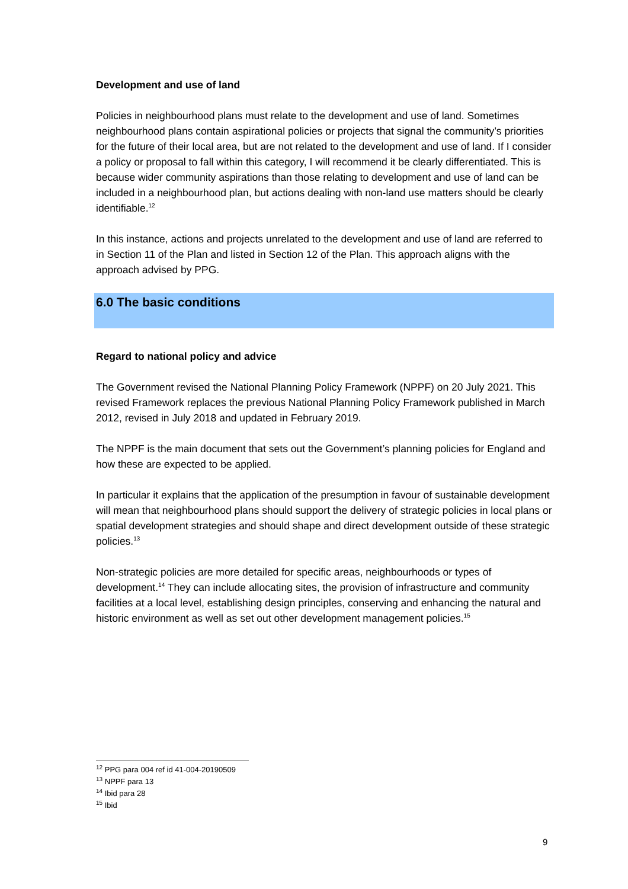Development and use of land
Policies in neighbourhood plans must relate to the development and use of land. Sometimes neighbourhood plans contain aspirational policies or projects that signal the community’s priorities for the future of their local area, but are not related to the development and use of land. If I consider a policy or proposal to fall within this category, I will recommend it be clearly differentiated. This is because wider community aspirations than those relating to development and use of land can be included in a neighbourhood plan, but actions dealing with non-land use matters should be clearly identifiable.<sup>12</sup>
In this instance, actions and projects unrelated to the development and use of land are referred to in Section 11 of the Plan and listed in Section 12 of the Plan. This approach aligns with the approach advised by PPG.
6.0 The basic conditions
Regard to national policy and advice
The Government revised the National Planning Policy Framework (NPPF) on 20 July 2021. This revised Framework replaces the previous National Planning Policy Framework published in March 2012, revised in July 2018 and updated in February 2019.
The NPPF is the main document that sets out the Government’s planning policies for England and how these are expected to be applied.
In particular it explains that the application of the presumption in favour of sustainable development will mean that neighbourhood plans should support the delivery of strategic policies in local plans or spatial development strategies and should shape and direct development outside of these strategic policies.<sup>13</sup>
Non-strategic policies are more detailed for specific areas, neighbourhoods or types of development.<sup>14</sup> They can include allocating sites, the provision of infrastructure and community facilities at a local level, establishing design principles, conserving and enhancing the natural and historic environment as well as set out other development management policies.<sup>15</sup>
<sup>12</sup> PPG para 004 ref id 41-004-20190509
<sup>13</sup> NPPF para 13
<sup>14</sup> Ibid para 28
<sup>15</sup> Ibid
9